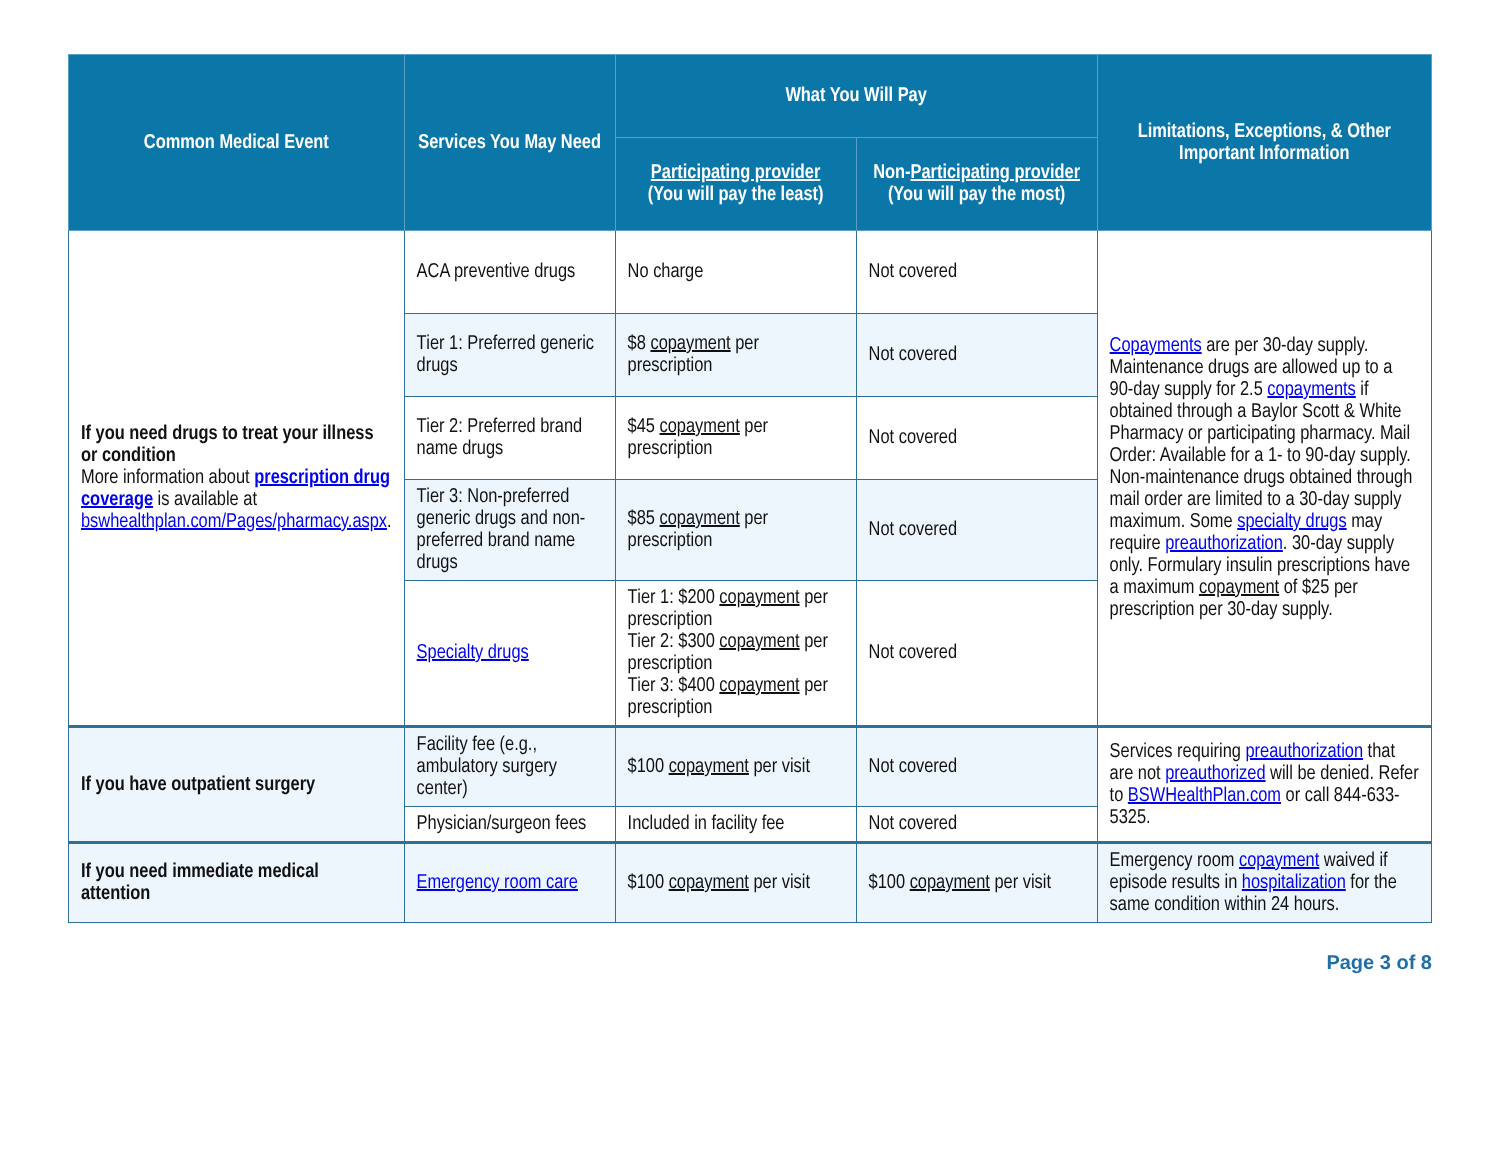| Common Medical Event | Services You May Need | What You Will Pay | | Limitations, Exceptions, & Other Important Information |
| --- | --- | --- | --- | --- |
| | | Participating provider (You will pay the least) | Non- Participating provider (You will pay the most) | |
| If you need drugs to treat your illness or condition More information about prescription drug coverage is available at bswhealthplan.com/Pages/pharmacy.aspx . | ACA preventive drugs | No charge | Not covered | Copayments are per 30-day supply. Maintenance drugs are allowed up to a 90-day supply for 2.5 copayments if obtained through a Baylor Scott & White Pharmacy or participating pharmacy. Mail Order: Available for a 1- to 90-day supply. Non-maintenance drugs obtained through mail order are limited to a 30-day supply maximum. Some specialty drugs may require preauthorization . 30-day supply only. Formulary insulin prescriptions have a maximum copayment of $25 per prescription per 30-day supply. |
| | Tier 1: Preferred generic drugs | $8 copayment per prescription | Not covered | |
| | Tier 2: Preferred brand name drugs | $45 copayment per prescription | Not covered | |
| | Tier 3: Non-preferred generic drugs and non-preferred brand name drugs | $85 copayment per prescription | Not covered | |
| | Specialty drugs | Tier 1: $200 copayment per prescription Tier 2: $300 copayment per prescription Tier 3: $400 copayment per prescription | Not covered | |
| If you have outpatient surgery | Facility fee (e.g., ambulatory surgery center) | $100 copayment per visit | Not covered | Services requiring preauthorization that are not preauthorized will be denied. Refer to BSWHealthPlan.com or call 844-633-5325. |
| | Physician/surgeon fees | Included in facility fee | Not covered | |
| If you need immediate medical attention | Emergency room care | $100 copayment per visit | $100 copayment per visit | Emergency room copayment waived if episode results in hospitalization for the same condition within 24 hours. |
Page 3 of 8